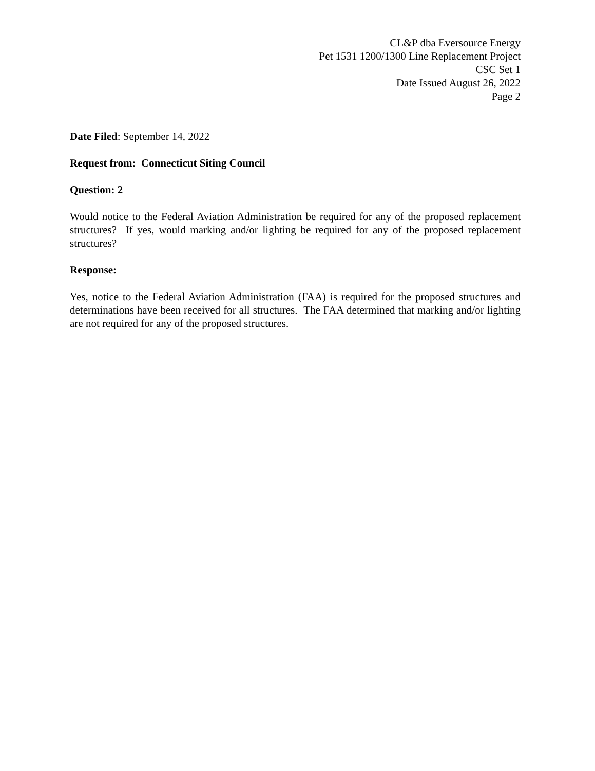CL&P dba Eversource Energy
Pet 1531 1200/1300 Line Replacement Project
CSC Set 1
Date Issued August 26, 2022
Page 2
Date Filed: September 14, 2022
Request from: Connecticut Siting Council
Question: 2
Would notice to the Federal Aviation Administration be required for any of the proposed replacement structures? If yes, would marking and/or lighting be required for any of the proposed replacement structures?
Response:
Yes, notice to the Federal Aviation Administration (FAA) is required for the proposed structures and determinations have been received for all structures. The FAA determined that marking and/or lighting are not required for any of the proposed structures.